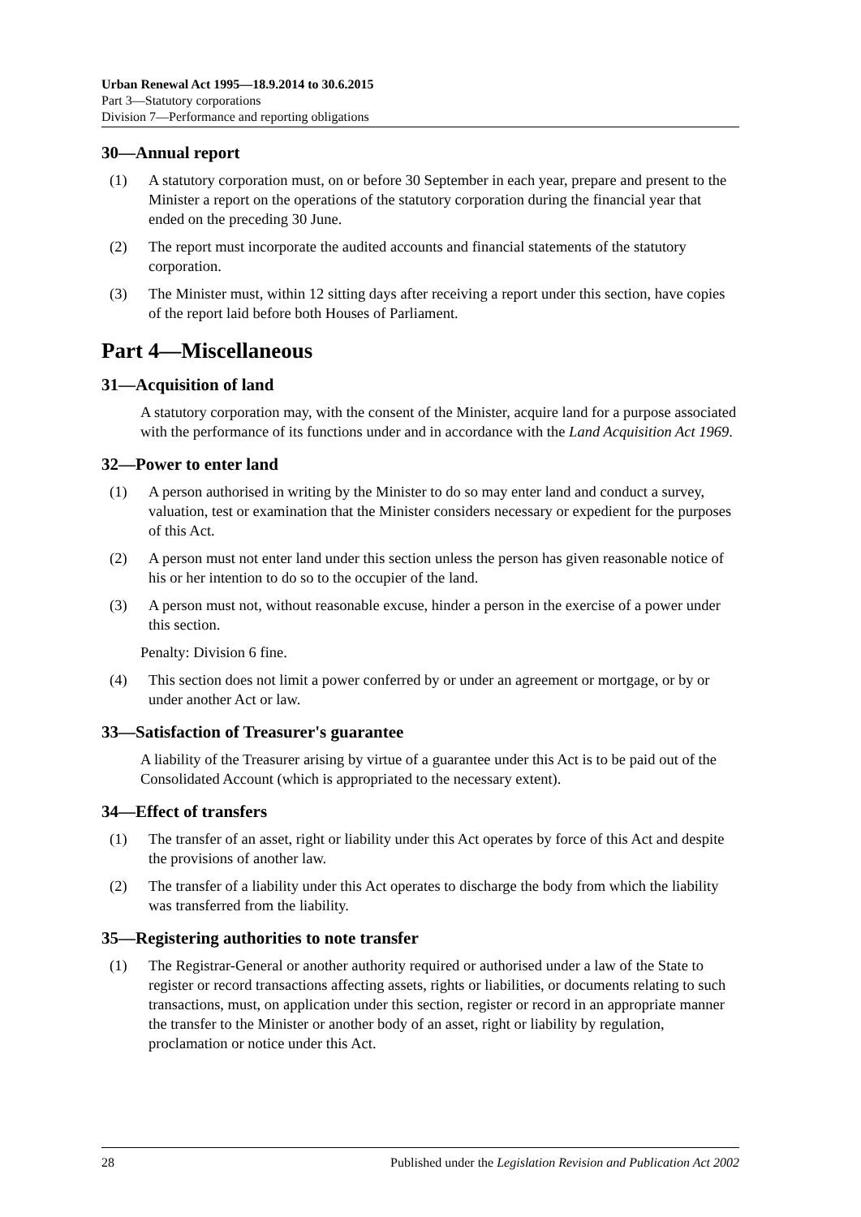Urban Renewal Act 1995—18.9.2014 to 30.6.2015
Part 3—Statutory corporations
Division 7—Performance and reporting obligations
30—Annual report
(1) A statutory corporation must, on or before 30 September in each year, prepare and present to the Minister a report on the operations of the statutory corporation during the financial year that ended on the preceding 30 June.
(2) The report must incorporate the audited accounts and financial statements of the statutory corporation.
(3) The Minister must, within 12 sitting days after receiving a report under this section, have copies of the report laid before both Houses of Parliament.
Part 4—Miscellaneous
31—Acquisition of land
A statutory corporation may, with the consent of the Minister, acquire land for a purpose associated with the performance of its functions under and in accordance with the Land Acquisition Act 1969.
32—Power to enter land
(1) A person authorised in writing by the Minister to do so may enter land and conduct a survey, valuation, test or examination that the Minister considers necessary or expedient for the purposes of this Act.
(2) A person must not enter land under this section unless the person has given reasonable notice of his or her intention to do so to the occupier of the land.
(3) A person must not, without reasonable excuse, hinder a person in the exercise of a power under this section.
Penalty: Division 6 fine.
(4) This section does not limit a power conferred by or under an agreement or mortgage, or by or under another Act or law.
33—Satisfaction of Treasurer's guarantee
A liability of the Treasurer arising by virtue of a guarantee under this Act is to be paid out of the Consolidated Account (which is appropriated to the necessary extent).
34—Effect of transfers
(1) The transfer of an asset, right or liability under this Act operates by force of this Act and despite the provisions of another law.
(2) The transfer of a liability under this Act operates to discharge the body from which the liability was transferred from the liability.
35—Registering authorities to note transfer
(1) The Registrar-General or another authority required or authorised under a law of the State to register or record transactions affecting assets, rights or liabilities, or documents relating to such transactions, must, on application under this section, register or record in an appropriate manner the transfer to the Minister or another body of an asset, right or liability by regulation, proclamation or notice under this Act.
28 Published under the Legislation Revision and Publication Act 2002